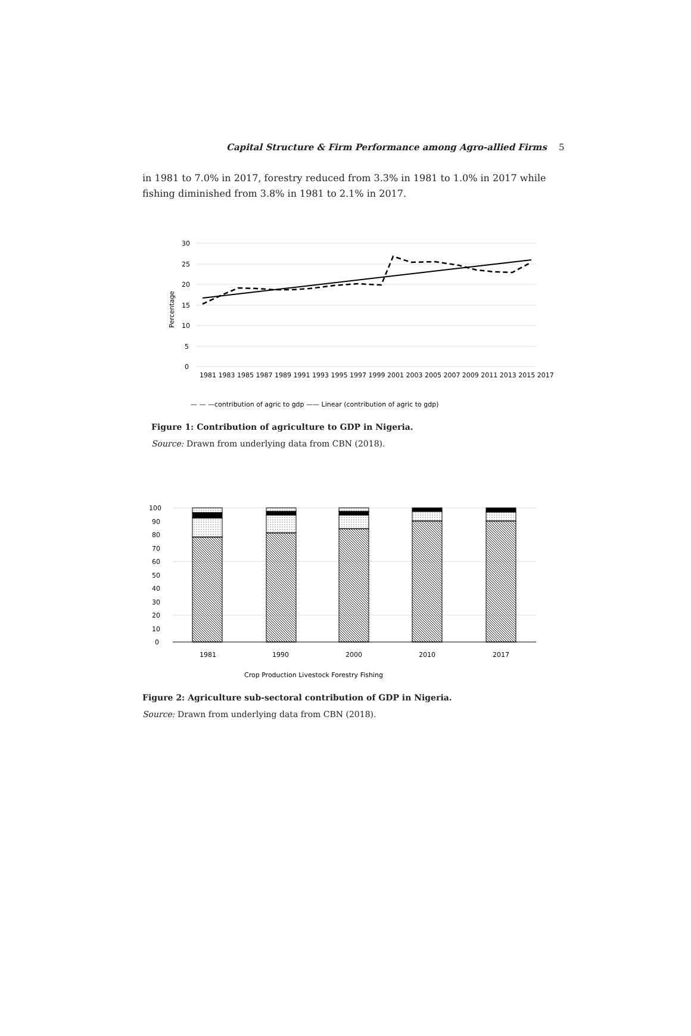Capital Structure & Firm Performance among Agro-allied Firms 5
in 1981 to 7.0% in 2017, forestry reduced from 3.3% in 1981 to 1.0% in 2017 while fishing diminished from 3.8% in 1981 to 2.1% in 2017.
30
25
20
15
10
5
0
Percentage
1981 1983 1985 1987 1989 1991 1993 1995 1997 1999 2001 2003 2005 2007 2009 2011 2013 2015 2017
— — —contribution of agric to gdp —— Linear (contribution of agric to gdp)
Figure 1: Contribution of agriculture to GDP in Nigeria.
Source: Drawn from underlying data from CBN (2018).
100
90
80
70
60
50
40
30
20
10
0
1981
1990
2000
2010
2017
Crop Production Livestock Forestry Fishing
Figure 2: Agriculture sub-sectoral contribution of GDP in Nigeria.
Source: Drawn from underlying data from CBN (2018).